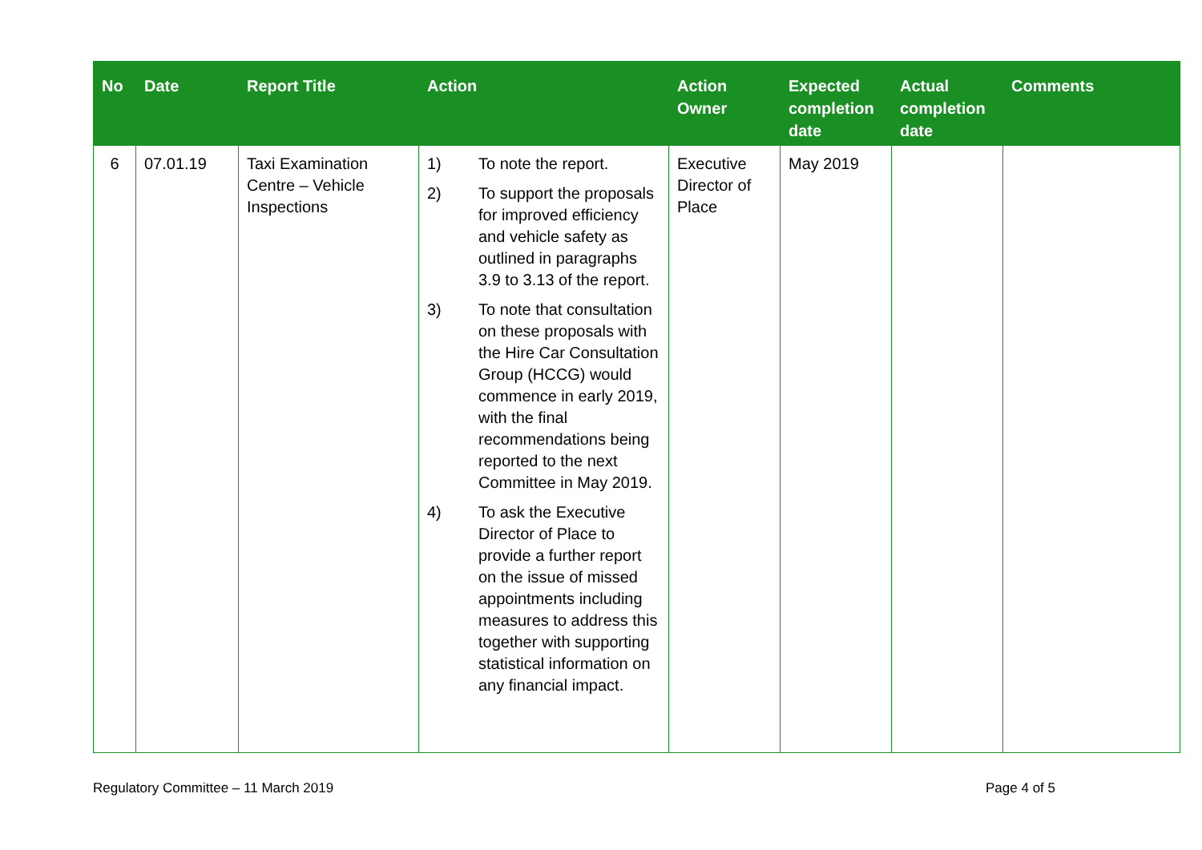| No | Date | Report Title | Action | Action Owner | Expected completion date | Actual completion date | Comments |
| --- | --- | --- | --- | --- | --- | --- | --- |
| 6 | 07.01.19 | Taxi Examination Centre – Vehicle Inspections | 1) To note the report. 2) To support the proposals for improved efficiency and vehicle safety as outlined in paragraphs 3.9 to 3.13 of the report. 3) To note that consultation on these proposals with the Hire Car Consultation Group (HCCG) would commence in early 2019, with the final recommendations being reported to the next Committee in May 2019. 4) To ask the Executive Director of Place to provide a further report on the issue of missed appointments including measures to address this together with supporting statistical information on any financial impact. | Executive Director of Place | May 2019 | | |
Regulatory Committee – 11 March 2019 Page 4 of 5